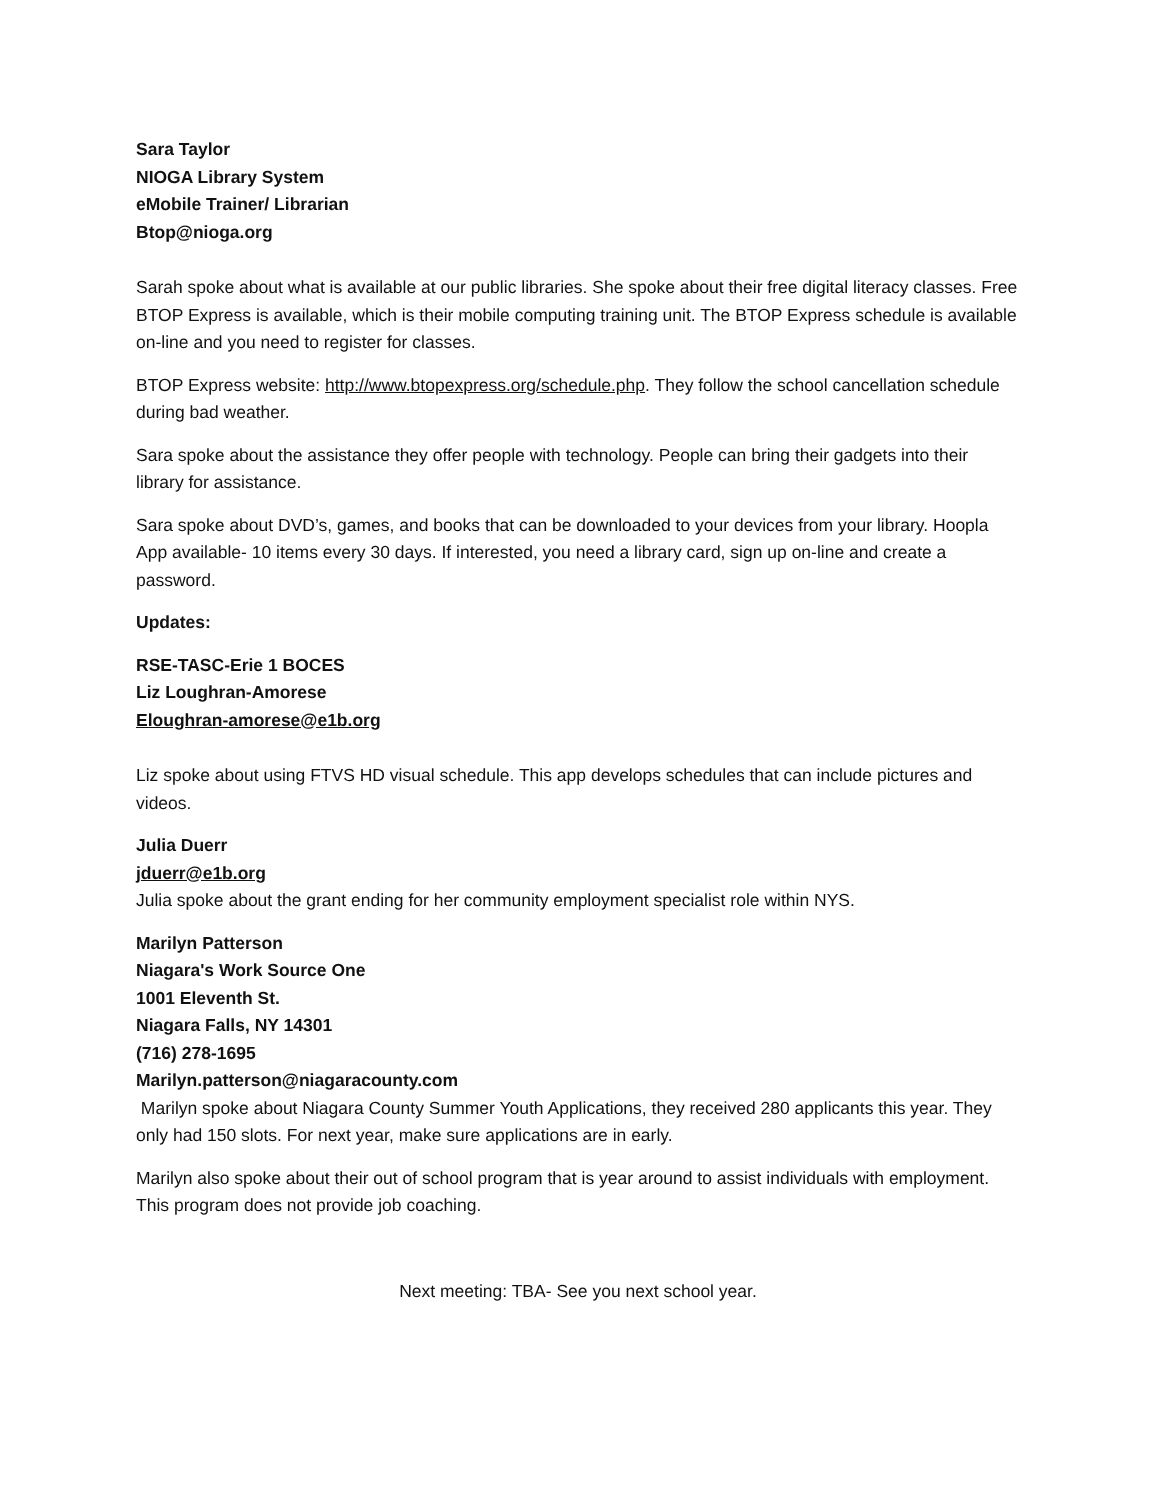Sara Taylor
NIOGA Library System
eMobile Trainer/ Librarian
Btop@nioga.org
Sarah spoke about what is available at our public libraries. She spoke about their free digital literacy classes. Free BTOP Express is available, which is their mobile computing training unit. The BTOP Express schedule is available on-line and you need to register for classes.
BTOP Express website: http://www.btopexpress.org/schedule.php. They follow the school cancellation schedule during bad weather.
Sara spoke about the assistance they offer people with technology. People can bring their gadgets into their library for assistance.
Sara spoke about DVD’s, games, and books that can be downloaded to your devices from your library. Hoopla App available- 10 items every 30 days. If interested, you need a library card, sign up on-line and create a password.
Updates:
RSE-TASC-Erie 1 BOCES
Liz Loughran-Amorese
Eloughran-amorese@e1b.org
Liz spoke about using FTVS HD visual schedule. This app develops schedules that can include pictures and videos.
Julia Duerr
jduerr@e1b.org
Julia spoke about the grant ending for her community employment specialist role within NYS.
Marilyn Patterson
Niagara's Work Source One
1001 Eleventh St.
Niagara Falls, NY 14301
(716) 278-1695
Marilyn.patterson@niagaracounty.com
Marilyn spoke about Niagara County Summer Youth Applications, they received 280 applicants this year. They only had 150 slots. For next year, make sure applications are in early.
Marilyn also spoke about their out of school program that is year around to assist individuals with employment. This program does not provide job coaching.
Next meeting: TBA- See you next school year.